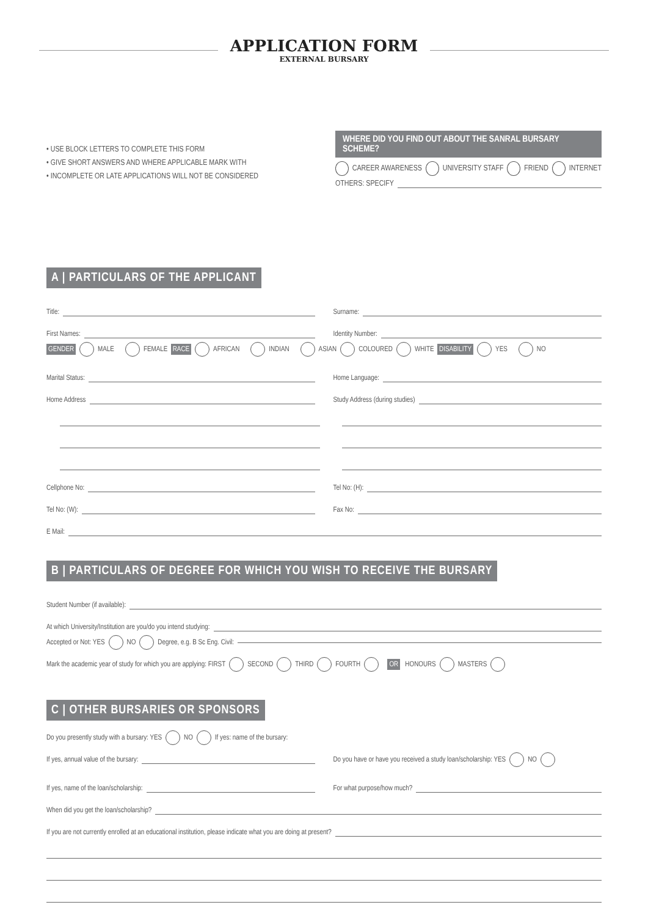APPLICATION FORM
EXTERNAL BURSARY
• USE BLOCK LETTERS TO COMPLETE THIS FORM
• GIVE SHORT ANSWERS AND WHERE APPLICABLE MARK WITH
• INCOMPLETE OR LATE APPLICATIONS WILL NOT BE CONSIDERED
WHERE DID YOU FIND OUT ABOUT THE SANRAL BURSARY SCHEME?
CAREER AWARENESS UNIVERSITY STAFF FRIEND INTERNET
OTHERS: SPECIFY
A | PARTICULARS OF THE APPLICANT
Title:
Surname:
First Names:
Identity Number:
GENDER MALE FEMALE RACE AFRICAN INDIAN ASIAN COLOURED WHITE DISABILITY YES NO
Marital Status:
Home Language:
Home Address
Study Address (during studies)
Cellphone No:
Tel No: (H):
Tel No: (W):
Fax No:
E Mail:
B | PARTICULARS OF DEGREE FOR WHICH YOU WISH TO RECEIVE THE BURSARY
Student Number (if available):
At which University/Institution are you/do you intend studying:
Accepted or Not: YES NO Degree, e.g. B Sc Eng. Civil:
Mark the academic year of study for which you are applying: FIRST SECOND THIRD FOURTH OR HONOURS MASTERS
C | OTHER BURSARIES OR SPONSORS
Do you presently study with a bursary: YES NO If yes: name of the bursary:
If yes, annual value of the bursary: Do you have or have you received a study loan/scholarship: YES NO
If yes, name of the loan/scholarship:
For what purpose/how much?
When did you get the loan/scholarship?
If you are not currently enrolled at an educational institution, please indicate what you are doing at present?